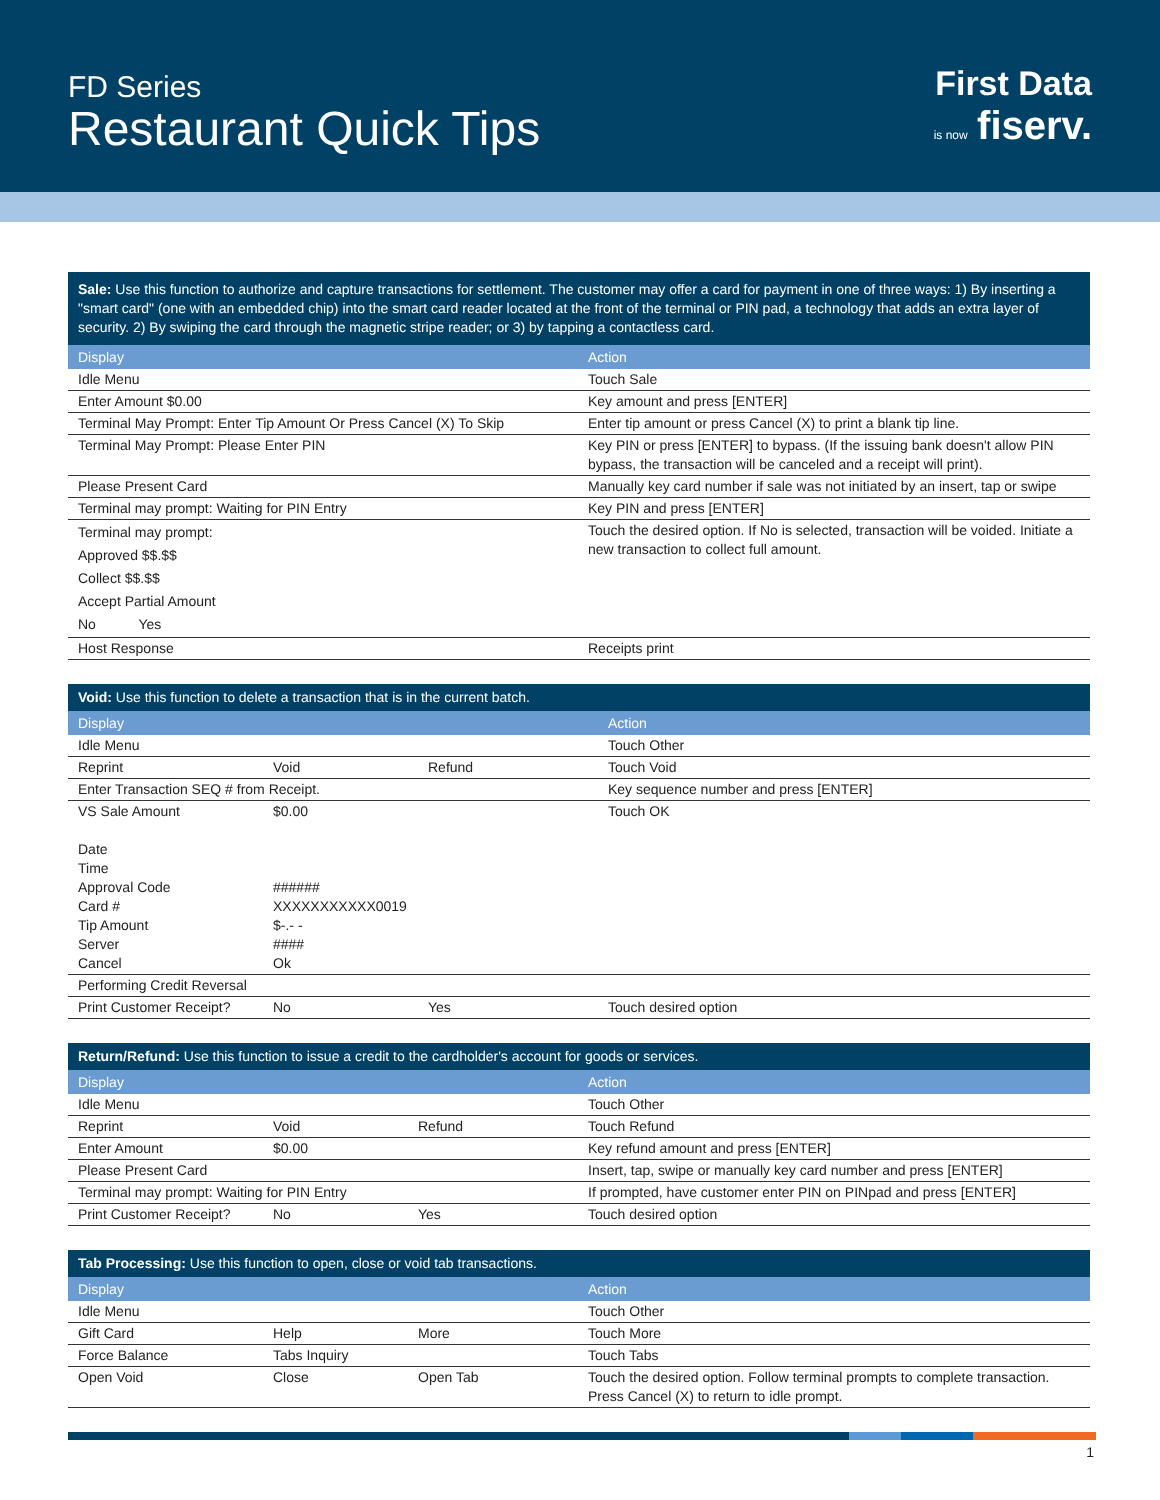FD Series
Restaurant Quick Tips
First Data
is now fiserv.
Sale: Use this function to authorize and capture transactions for settlement. The customer may offer a card for payment in one of three ways: 1) By inserting a "smart card" (one with an embedded chip) into the smart card reader located at the front of the terminal or PIN pad, a technology that adds an extra layer of security. 2) By swiping the card through the magnetic stripe reader; or 3) by tapping a contactless card.
| Display | Action |
| --- | --- |
| Idle Menu | Touch Sale |
| Enter Amount $0.00 | Key amount and press [ENTER] |
| Terminal May Prompt: Enter Tip Amount Or Press Cancel (X) To Skip | Enter tip amount or press Cancel (X) to print a blank tip line. |
| Terminal May Prompt: Please Enter PIN | Key PIN or press [ENTER] to bypass. (If the issuing bank doesn't allow PIN bypass, the transaction will be canceled and a receipt will print). |
| Please Present Card | Manually key card number if sale was not initiated by an insert, tap or swipe |
| Terminal may prompt: Waiting for PIN Entry | Key PIN and press [ENTER] |
| Terminal may prompt: Approved $$.$$ Collect $$.$$ Accept Partial Amount No Yes | Touch the desired option. If No is selected, transaction will be voided. Initiate a new transaction to collect full amount. |
| Host Response | Receipts print |
Void: Use this function to delete a transaction that is in the current batch.
| Display | | | Action |
| --- | --- | --- | --- |
| Idle Menu | | | Touch Other |
| Reprint | Void | Refund | Touch Void |
| Enter Transaction SEQ # from Receipt. | | | Key sequence number and press [ENTER] |
| VS Sale Amount Date Time Approval Code Card # Tip Amount Server Cancel | $0.00 ###### XXXXXXXXXXX0019 $-.- - #### Ok | | Touch OK |
| Performing Credit Reversal | | | |
| Print Customer Receipt? | No | Yes | Touch desired option |
Return/Refund: Use this function to issue a credit to the cardholder's account for goods or services.
| Display | | | Action |
| --- | --- | --- | --- |
| Idle Menu | | | Touch Other |
| Reprint | Void | Refund | Touch Refund |
| Enter Amount | $0.00 | | Key refund amount and press [ENTER] |
| Please Present Card | | | Insert, tap, swipe or manually key card number and press [ENTER] |
| Terminal may prompt: Waiting for PIN Entry | | | If prompted, have customer enter PIN on PINpad and press [ENTER] |
| Print Customer Receipt? | No | Yes | Touch desired option |
Tab Processing: Use this function to open, close or void tab transactions.
| Display | | | Action |
| --- | --- | --- | --- |
| Idle Menu | | | Touch Other |
| Gift Card | Help | More | Touch More |
| Force Balance | Tabs Inquiry | | Touch Tabs |
| Open Void | Close | Open Tab | Touch the desired option. Follow terminal prompts to complete transaction. Press Cancel (X) to return to idle prompt. |
1